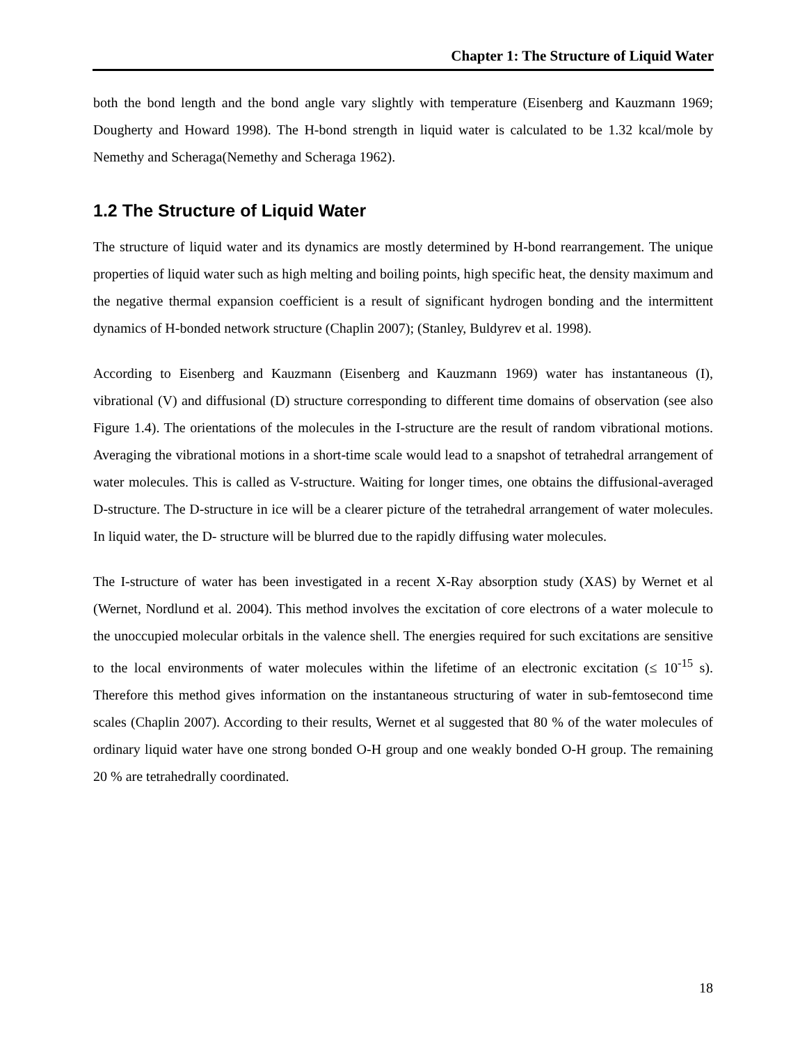Chapter 1: The Structure of Liquid Water
both the bond length and the bond angle vary slightly with temperature (Eisenberg and Kauzmann 1969; Dougherty and Howard 1998). The H-bond strength in liquid water is calculated to be 1.32 kcal/mole by Nemethy and Scheraga(Nemethy and Scheraga 1962).
1.2 The Structure of Liquid Water
The structure of liquid water and its dynamics are mostly determined by H-bond rearrangement. The unique properties of liquid water such as high melting and boiling points, high specific heat, the density maximum and the negative thermal expansion coefficient is a result of significant hydrogen bonding and the intermittent dynamics of H-bonded network structure (Chaplin 2007); (Stanley, Buldyrev et al. 1998).
According to Eisenberg and Kauzmann (Eisenberg and Kauzmann 1969) water has instantaneous (I), vibrational (V) and diffusional (D) structure corresponding to different time domains of observation (see also Figure 1.4). The orientations of the molecules in the I-structure are the result of random vibrational motions. Averaging the vibrational motions in a short-time scale would lead to a snapshot of tetrahedral arrangement of water molecules. This is called as V-structure. Waiting for longer times, one obtains the diffusional-averaged D-structure. The D-structure in ice will be a clearer picture of the tetrahedral arrangement of water molecules. In liquid water, the D- structure will be blurred due to the rapidly diffusing water molecules.
The I-structure of water has been investigated in a recent X-Ray absorption study (XAS) by Wernet et al (Wernet, Nordlund et al. 2004). This method involves the excitation of core electrons of a water molecule to the unoccupied molecular orbitals in the valence shell. The energies required for such excitations are sensitive to the local environments of water molecules within the lifetime of an electronic excitation (≤ 10<sup>-15</sup> s). Therefore this method gives information on the instantaneous structuring of water in sub-femtosecond time scales (Chaplin 2007). According to their results, Wernet et al suggested that 80 % of the water molecules of ordinary liquid water have one strong bonded O-H group and one weakly bonded O-H group. The remaining 20 % are tetrahedrally coordinated.
18